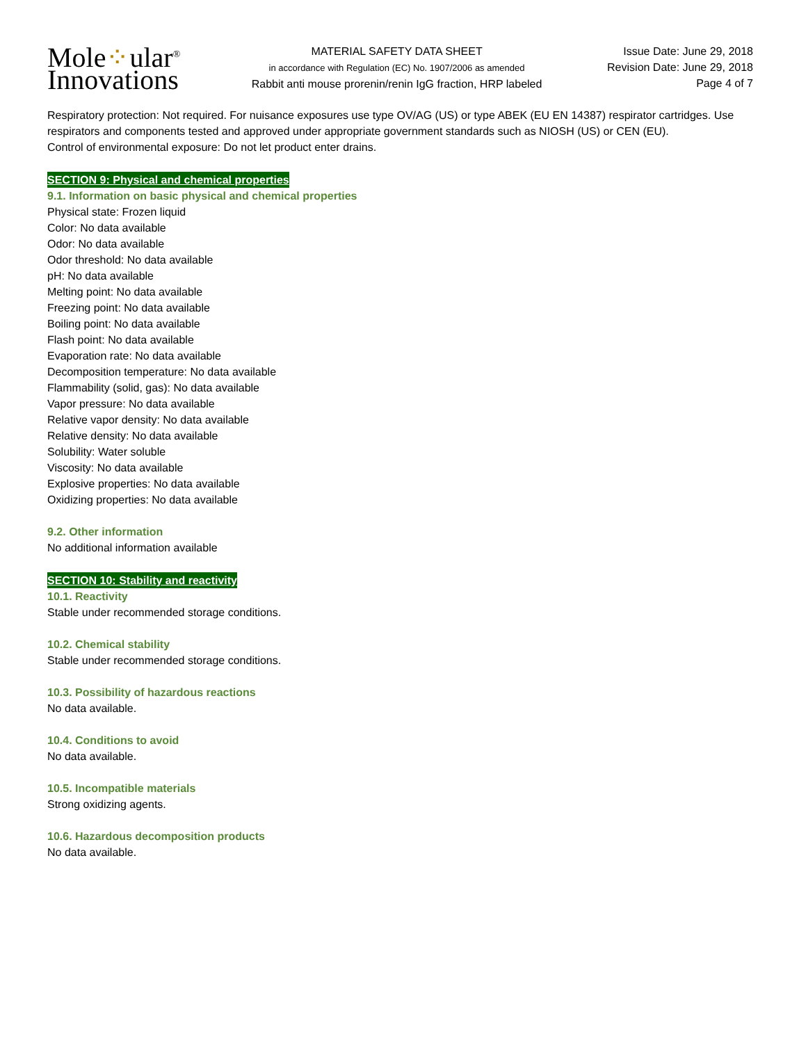Mole⁘ular<sup>®</sup>
Innovations
MATERIAL SAFETY DATA SHEET
in accordance with Regulation (EC) No. 1907/2006 as amended
Rabbit anti mouse prorenin/renin IgG fraction, HRP labeled
Issue Date: June 29, 2018
Revision Date: June 29, 2018
Page 4 of 7
Respiratory protection: Not required. For nuisance exposures use type OV/AG (US) or type ABEK (EU EN 14387) respirator cartridges. Use respirators and components tested and approved under appropriate government standards such as NIOSH (US) or CEN (EU).
Control of environmental exposure: Do not let product enter drains.
SECTION 9: Physical and chemical properties
9.1. Information on basic physical and chemical properties
Physical state: Frozen liquid
Color: No data available
Odor: No data available
Odor threshold: No data available
pH: No data available
Melting point: No data available
Freezing point: No data available
Boiling point: No data available
Flash point: No data available
Evaporation rate: No data available
Decomposition temperature: No data available
Flammability (solid, gas): No data available
Vapor pressure: No data available
Relative vapor density: No data available
Relative density: No data available
Solubility: Water soluble
Viscosity: No data available
Explosive properties: No data available
Oxidizing properties: No data available
9.2. Other information
No additional information available
SECTION 10: Stability and reactivity
10.1. Reactivity
Stable under recommended storage conditions.
10.2. Chemical stability
Stable under recommended storage conditions.
10.3. Possibility of hazardous reactions
No data available.
10.4. Conditions to avoid
No data available.
10.5. Incompatible materials
Strong oxidizing agents.
10.6. Hazardous decomposition products
No data available.